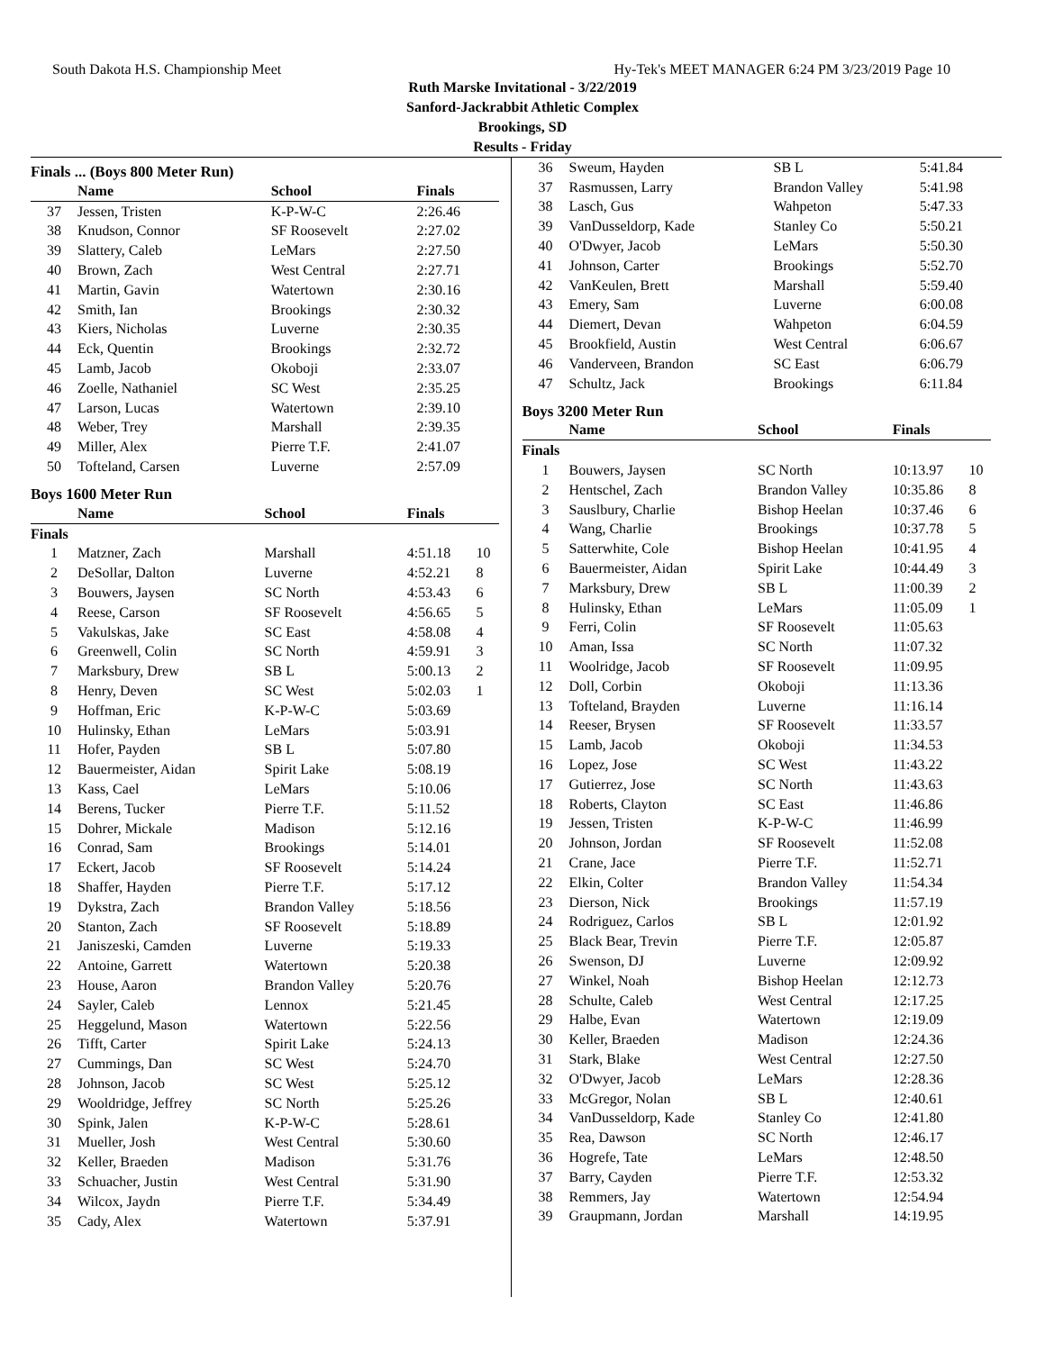South Dakota H.S. Championship Meet Hy-Tek's MEET MANAGER 6:24 PM 3/23/2019 Page 10
Ruth Marske Invitational - 3/22/2019
Sanford-Jackrabbit Athletic Complex
Brookings, SD
Results - Friday
Finals ... (Boys 800 Meter Run)
| | Name | School | Finals | |
| --- | --- | --- | --- | --- |
| 37 | Jessen, Tristen | K-P-W-C | 2:26.46 | |
| 38 | Knudson, Connor | SF Roosevelt | 2:27.02 | |
| 39 | Slattery, Caleb | LeMars | 2:27.50 | |
| 40 | Brown, Zach | West Central | 2:27.71 | |
| 41 | Martin, Gavin | Watertown | 2:30.16 | |
| 42 | Smith, Ian | Brookings | 2:30.32 | |
| 43 | Kiers, Nicholas | Luverne | 2:30.35 | |
| 44 | Eck, Quentin | Brookings | 2:32.72 | |
| 45 | Lamb, Jacob | Okoboji | 2:33.07 | |
| 46 | Zoelle, Nathaniel | SC West | 2:35.25 | |
| 47 | Larson, Lucas | Watertown | 2:39.10 | |
| 48 | Weber, Trey | Marshall | 2:39.35 | |
| 49 | Miller, Alex | Pierre T.F. | 2:41.07 | |
| 50 | Tofteland, Carsen | Luverne | 2:57.09 | |
Boys 1600 Meter Run
| | Name | School | Finals | |
| --- | --- | --- | --- | --- |
| Finals | | | | |
| 1 | Matzner, Zach | Marshall | 4:51.18 | 10 |
| 2 | DeSollar, Dalton | Luverne | 4:52.21 | 8 |
| 3 | Bouwers, Jaysen | SC North | 4:53.43 | 6 |
| 4 | Reese, Carson | SF Roosevelt | 4:56.65 | 5 |
| 5 | Vakulskas, Jake | SC East | 4:58.08 | 4 |
| 6 | Greenwell, Colin | SC North | 4:59.91 | 3 |
| 7 | Marksbury, Drew | SB L | 5:00.13 | 2 |
| 8 | Henry, Deven | SC West | 5:02.03 | 1 |
| 9 | Hoffman, Eric | K-P-W-C | 5:03.69 | |
| 10 | Hulinsky, Ethan | LeMars | 5:03.91 | |
| 11 | Hofer, Payden | SB L | 5:07.80 | |
| 12 | Bauermeister, Aidan | Spirit Lake | 5:08.19 | |
| 13 | Kass, Cael | LeMars | 5:10.06 | |
| 14 | Berens, Tucker | Pierre T.F. | 5:11.52 | |
| 15 | Dohrer, Mickale | Madison | 5:12.16 | |
| 16 | Conrad, Sam | Brookings | 5:14.01 | |
| 17 | Eckert, Jacob | SF Roosevelt | 5:14.24 | |
| 18 | Shaffer, Hayden | Pierre T.F. | 5:17.12 | |
| 19 | Dykstra, Zach | Brandon Valley | 5:18.56 | |
| 20 | Stanton, Zach | SF Roosevelt | 5:18.89 | |
| 21 | Janiszeski, Camden | Luverne | 5:19.33 | |
| 22 | Antoine, Garrett | Watertown | 5:20.38 | |
| 23 | House, Aaron | Brandon Valley | 5:20.76 | |
| 24 | Sayler, Caleb | Lennox | 5:21.45 | |
| 25 | Heggelund, Mason | Watertown | 5:22.56 | |
| 26 | Tifft, Carter | Spirit Lake | 5:24.13 | |
| 27 | Cummings, Dan | SC West | 5:24.70 | |
| 28 | Johnson, Jacob | SC West | 5:25.12 | |
| 29 | Wooldridge, Jeffrey | SC North | 5:25.26 | |
| 30 | Spink, Jalen | K-P-W-C | 5:28.61 | |
| 31 | Mueller, Josh | West Central | 5:30.60 | |
| 32 | Keller, Braeden | Madison | 5:31.76 | |
| 33 | Schuacher, Justin | West Central | 5:31.90 | |
| 34 | Wilcox, Jaydn | Pierre T.F. | 5:34.49 | |
| 35 | Cady, Alex | Watertown | 5:37.91 | |
| 36 | Sweum, Hayden | SB L | 5:41.84 | |
| 37 | Rasmussen, Larry | Brandon Valley | 5:41.98 | |
| 38 | Lasch, Gus | Wahpeton | 5:47.33 | |
| 39 | VanDusseldorp, Kade | Stanley Co | 5:50.21 | |
| 40 | O'Dwyer, Jacob | LeMars | 5:50.30 | |
| 41 | Johnson, Carter | Brookings | 5:52.70 | |
| 42 | VanKeulen, Brett | Marshall | 5:59.40 | |
| 43 | Emery, Sam | Luverne | 6:00.08 | |
| 44 | Diemert, Devan | Wahpeton | 6:04.59 | |
| 45 | Brookfield, Austin | West Central | 6:06.67 | |
| 46 | Vanderveen, Brandon | SC East | 6:06.79 | |
| 47 | Schultz, Jack | Brookings | 6:11.84 | |
Boys 3200 Meter Run
| | Name | School | Finals | |
| --- | --- | --- | --- | --- |
| Finals | | | | |
| 1 | Bouwers, Jaysen | SC North | 10:13.97 | 10 |
| 2 | Hentschel, Zach | Brandon Valley | 10:35.86 | 8 |
| 3 | Sauslbury, Charlie | Bishop Heelan | 10:37.46 | 6 |
| 4 | Wang, Charlie | Brookings | 10:37.78 | 5 |
| 5 | Satterwhite, Cole | Bishop Heelan | 10:41.95 | 4 |
| 6 | Bauermeister, Aidan | Spirit Lake | 10:44.49 | 3 |
| 7 | Marksbury, Drew | SB L | 11:00.39 | 2 |
| 8 | Hulinsky, Ethan | LeMars | 11:05.09 | 1 |
| 9 | Ferri, Colin | SF Roosevelt | 11:05.63 | |
| 10 | Aman, Issa | SC North | 11:07.32 | |
| 11 | Woolridge, Jacob | SF Roosevelt | 11:09.95 | |
| 12 | Doll, Corbin | Okoboji | 11:13.36 | |
| 13 | Tofteland, Brayden | Luverne | 11:16.14 | |
| 14 | Reeser, Brysen | SF Roosevelt | 11:33.57 | |
| 15 | Lamb, Jacob | Okoboji | 11:34.53 | |
| 16 | Lopez, Jose | SC West | 11:43.22 | |
| 17 | Gutierrez, Jose | SC North | 11:43.63 | |
| 18 | Roberts, Clayton | SC East | 11:46.86 | |
| 19 | Jessen, Tristen | K-P-W-C | 11:46.99 | |
| 20 | Johnson, Jordan | SF Roosevelt | 11:52.08 | |
| 21 | Crane, Jace | Pierre T.F. | 11:52.71 | |
| 22 | Elkin, Colter | Brandon Valley | 11:54.34 | |
| 23 | Dierson, Nick | Brookings | 11:57.19 | |
| 24 | Rodriguez, Carlos | SB L | 12:01.92 | |
| 25 | Black Bear, Trevin | Pierre T.F. | 12:05.87 | |
| 26 | Swenson, DJ | Luverne | 12:09.92 | |
| 27 | Winkel, Noah | Bishop Heelan | 12:12.73 | |
| 28 | Schulte, Caleb | West Central | 12:17.25 | |
| 29 | Halbe, Evan | Watertown | 12:19.09 | |
| 30 | Keller, Braeden | Madison | 12:24.36 | |
| 31 | Stark, Blake | West Central | 12:27.50 | |
| 32 | O'Dwyer, Jacob | LeMars | 12:28.36 | |
| 33 | McGregor, Nolan | SB L | 12:40.61 | |
| 34 | VanDusseldorp, Kade | Stanley Co | 12:41.80 | |
| 35 | Rea, Dawson | SC North | 12:46.17 | |
| 36 | Hogrefe, Tate | LeMars | 12:48.50 | |
| 37 | Barry, Cayden | Pierre T.F. | 12:53.32 | |
| 38 | Remmers, Jay | Watertown | 12:54.94 | |
| 39 | Graupmann, Jordan | Marshall | 14:19.95 | |